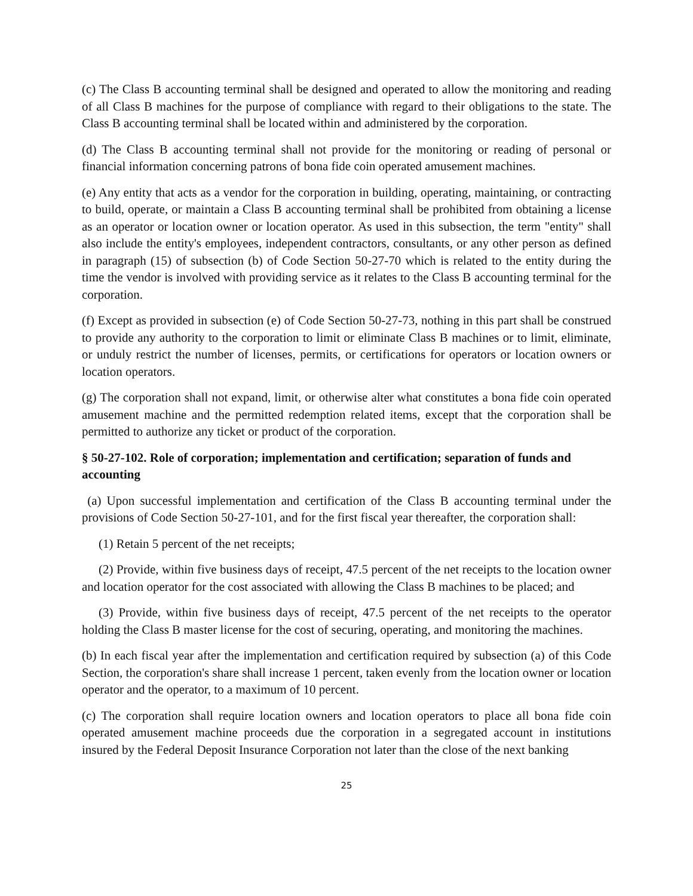(c) The Class B accounting terminal shall be designed and operated to allow the monitoring and reading of all Class B machines for the purpose of compliance with regard to their obligations to the state. The Class B accounting terminal shall be located within and administered by the corporation.
(d) The Class B accounting terminal shall not provide for the monitoring or reading of personal or financial information concerning patrons of bona fide coin operated amusement machines.
(e) Any entity that acts as a vendor for the corporation in building, operating, maintaining, or contracting to build, operate, or maintain a Class B accounting terminal shall be prohibited from obtaining a license as an operator or location owner or location operator. As used in this subsection, the term "entity" shall also include the entity's employees, independent contractors, consultants, or any other person as defined in paragraph (15) of subsection (b) of Code Section 50-27-70 which is related to the entity during the time the vendor is involved with providing service as it relates to the Class B accounting terminal for the corporation.
(f) Except as provided in subsection (e) of Code Section 50-27-73, nothing in this part shall be construed to provide any authority to the corporation to limit or eliminate Class B machines or to limit, eliminate, or unduly restrict the number of licenses, permits, or certifications for operators or location owners or location operators.
(g) The corporation shall not expand, limit, or otherwise alter what constitutes a bona fide coin operated amusement machine and the permitted redemption related items, except that the corporation shall be permitted to authorize any ticket or product of the corporation.
§ 50-27-102. Role of corporation; implementation and certification; separation of funds and accounting
(a) Upon successful implementation and certification of the Class B accounting terminal under the provisions of Code Section 50-27-101, and for the first fiscal year thereafter, the corporation shall:
(1) Retain 5 percent of the net receipts;
(2) Provide, within five business days of receipt, 47.5 percent of the net receipts to the location owner and location operator for the cost associated with allowing the Class B machines to be placed; and
(3) Provide, within five business days of receipt, 47.5 percent of the net receipts to the operator holding the Class B master license for the cost of securing, operating, and monitoring the machines.
(b) In each fiscal year after the implementation and certification required by subsection (a) of this Code Section, the corporation's share shall increase 1 percent, taken evenly from the location owner or location operator and the operator, to a maximum of 10 percent.
(c) The corporation shall require location owners and location operators to place all bona fide coin operated amusement machine proceeds due the corporation in a segregated account in institutions insured by the Federal Deposit Insurance Corporation not later than the close of the next banking
25